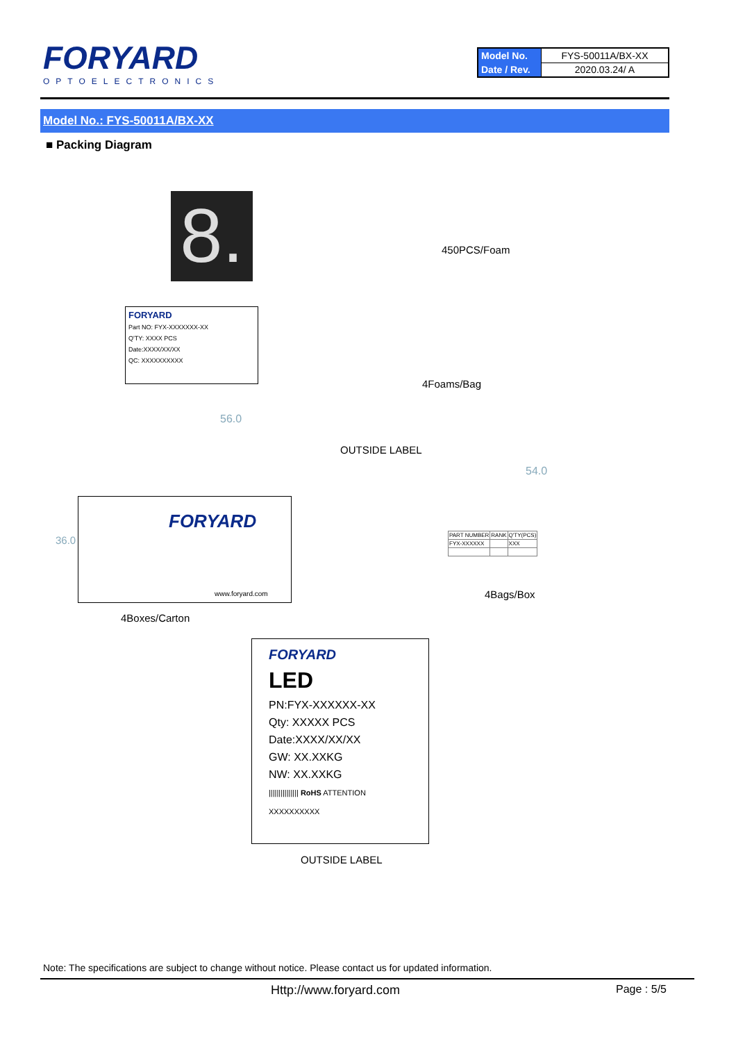FORYARD
OPTOELECTRONICS
| Model No. | FYS-50011A/BX-XX |
| Date / Rev. | 2020.03.24/ A |
Model No.: FYS-50011A/BX-XX
■ Packing Diagram
8.
450PCS/Foam
FORYARD
Part NO: FYX-XXXXXXX-XX
Q'TY: XXXX PCS
Date:XXXX/XX/XX
QC: XXXXXXXXXX
4Foams/Bag
56.0
OUTSIDE LABEL
54.0
FORYARD
www.foryard.com
36.0
| PART NUMBER | RANK | Q'TY(PCS) |
| FYX-XXXXXX | | XXX |
4Bags/Box
4Boxes/Carton
FORYARD
LED
PN:FYX-XXXXXX-XX
Qty: XXXXX PCS
Date:XXXX/XX/XX
GW: XX.XXKG
NW: XX.XXKG
||||||||||||||| RoHS ATTENTION
XXXXXXXXXX
OUTSIDE LABEL
Note: The specifications are subject to change without notice. Please contact us for updated information.
Http://www.foryard.com Page : 5/5